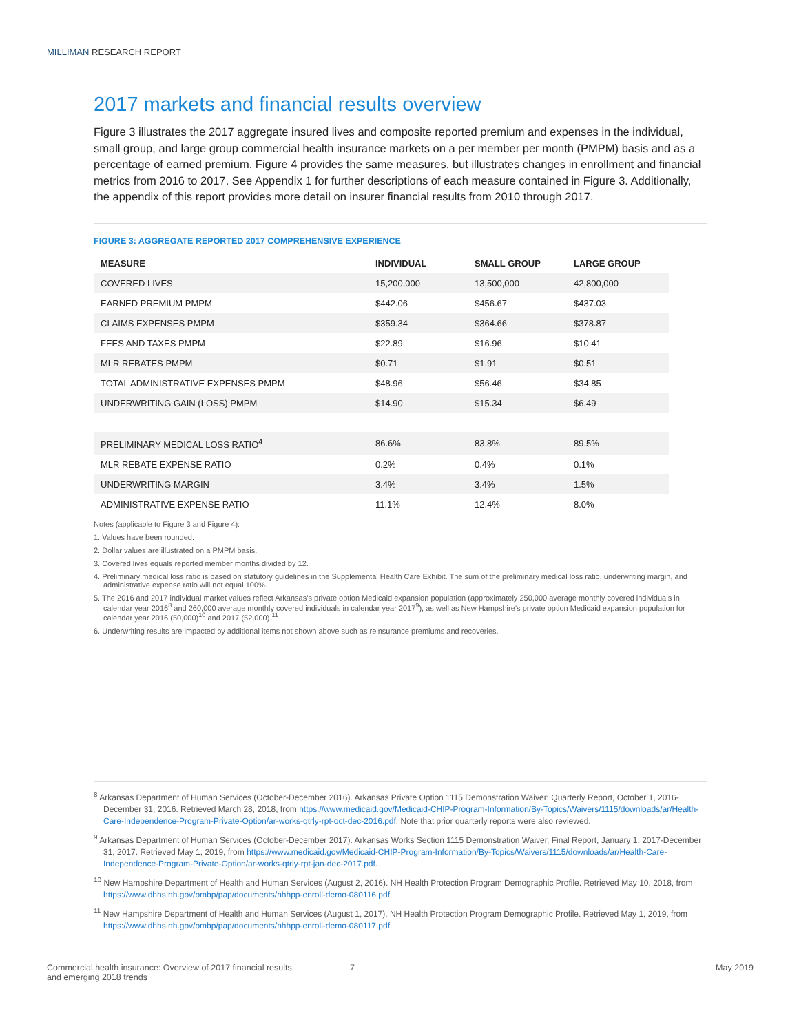MILLIMAN RESEARCH REPORT
2017 markets and financial results overview
Figure 3 illustrates the 2017 aggregate insured lives and composite reported premium and expenses in the individual, small group, and large group commercial health insurance markets on a per member per month (PMPM) basis and as a percentage of earned premium. Figure 4 provides the same measures, but illustrates changes in enrollment and financial metrics from 2016 to 2017. See Appendix 1 for further descriptions of each measure contained in Figure 3. Additionally, the appendix of this report provides more detail on insurer financial results from 2010 through 2017.
FIGURE 3: AGGREGATE REPORTED 2017 COMPREHENSIVE EXPERIENCE
| MEASURE | INDIVIDUAL | SMALL GROUP | LARGE GROUP |
| --- | --- | --- | --- |
| COVERED LIVES | 15,200,000 | 13,500,000 | 42,800,000 |
| EARNED PREMIUM PMPM | $442.06 | $456.67 | $437.03 |
| CLAIMS EXPENSES PMPM | $359.34 | $364.66 | $378.87 |
| FEES AND TAXES PMPM | $22.89 | $16.96 | $10.41 |
| MLR REBATES PMPM | $0.71 | $1.91 | $0.51 |
| TOTAL ADMINISTRATIVE EXPENSES PMPM | $48.96 | $56.46 | $34.85 |
| UNDERWRITING GAIN (LOSS) PMPM | $14.90 | $15.34 | $6.49 |
| PRELIMINARY MEDICAL LOSS RATIO<sup>4</sup> | 86.6% | 83.8% | 89.5% |
| MLR REBATE EXPENSE RATIO | 0.2% | 0.4% | 0.1% |
| UNDERWRITING MARGIN | 3.4% | 3.4% | 1.5% |
| ADMINISTRATIVE EXPENSE RATIO | 11.1% | 12.4% | 8.0% |
Notes (applicable to Figure 3 and Figure 4):
1. Values have been rounded.
2. Dollar values are illustrated on a PMPM basis.
3. Covered lives equals reported member months divided by 12.
4. Preliminary medical loss ratio is based on statutory guidelines in the Supplemental Health Care Exhibit. The sum of the preliminary medical loss ratio, underwriting margin, and administrative expense ratio will not equal 100%.
5. The 2016 and 2017 individual market values reflect Arkansas’s private option Medicaid expansion population (approximately 250,000 average monthly covered individuals in calendar year 2016<sup>8</sup> and 260,000 average monthly covered individuals in calendar year 2017<sup>9</sup>), as well as New Hampshire’s private option Medicaid expansion population for calendar year 2016 (50,000)<sup>10</sup> and 2017 (52,000).<sup>11</sup>
6. Underwriting results are impacted by additional items not shown above such as reinsurance premiums and recoveries.
<sup>8</sup> Arkansas Department of Human Services (October-December 2016). Arkansas Private Option 1115 Demonstration Waiver: Quarterly Report, October 1, 2016-December 31, 2016. Retrieved March 28, 2018, from https://www.medicaid.gov/Medicaid-CHIP-Program-Information/By-Topics/Waivers/1115/downloads/ar/Health-Care-Independence-Program-Private-Option/ar-works-qtrly-rpt-oct-dec-2016.pdf. Note that prior quarterly reports were also reviewed.
<sup>9</sup> Arkansas Department of Human Services (October-December 2017). Arkansas Works Section 1115 Demonstration Waiver, Final Report, January 1, 2017-December 31, 2017. Retrieved May 1, 2019, from https://www.medicaid.gov/Medicaid-CHIP-Program-Information/By-Topics/Waivers/1115/downloads/ar/Health-Care-Independence-Program-Private-Option/ar-works-qtrly-rpt-jan-dec-2017.pdf.
<sup>10</sup> New Hampshire Department of Health and Human Services (August 2, 2016). NH Health Protection Program Demographic Profile. Retrieved May 10, 2018, from https://www.dhhs.nh.gov/ombp/pap/documents/nhhpp-enroll-demo-080116.pdf.
<sup>11</sup> New Hampshire Department of Health and Human Services (August 1, 2017). NH Health Protection Program Demographic Profile. Retrieved May 1, 2019, from https://www.dhhs.nh.gov/ombp/pap/documents/nhhpp-enroll-demo-080117.pdf.
Commercial health insurance: Overview of 2017 financial results
and emerging 2018 trends
7 May 2019